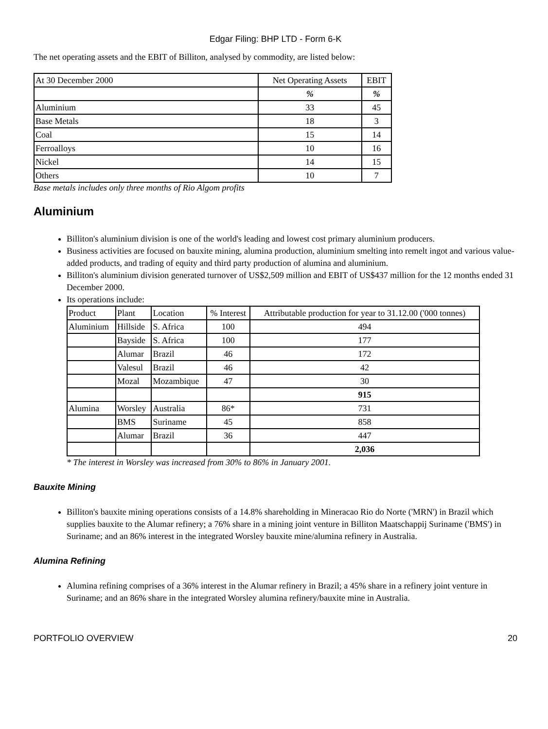Edgar Filing: BHP LTD - Form 6-K
The net operating assets and the EBIT of Billiton, analysed by commodity, are listed below:
| At 30 December 2000 | Net Operating Assets | EBIT |
| --- | --- | --- |
| | % | % |
| Aluminium | 33 | 45 |
| Base Metals | 18 | 3 |
| Coal | 15 | 14 |
| Ferroalloys | 10 | 16 |
| Nickel | 14 | 15 |
| Others | 10 | 7 |
Base metals includes only three months of Rio Algom profits
Aluminium
Billiton's aluminium division is one of the world's leading and lowest cost primary aluminium producers.
Business activities are focused on bauxite mining, alumina production, aluminium smelting into remelt ingot and various value-added products, and trading of equity and third party production of alumina and aluminium.
Billiton's aluminium division generated turnover of US$2,509 million and EBIT of US$437 million for the 12 months ended 31 December 2000.
Its operations include:
| Product | Plant | Location | % Interest | Attributable production for year to 31.12.00 ('000 tonnes) |
| --- | --- | --- | --- | --- |
| Aluminium | Hillside | S. Africa | 100 | 494 |
| | Bayside | S. Africa | 100 | 177 |
| | Alumar | Brazil | 46 | 172 |
| | Valesul | Brazil | 46 | 42 |
| | Mozal | Mozambique | 47 | 30 |
| | | | | 915 |
| Alumina | Worsley | Australia | 86* | 731 |
| | BMS | Suriname | 45 | 858 |
| | Alumar | Brazil | 36 | 447 |
| | | | | 2,036 |
* The interest in Worsley was increased from 30% to 86% in January 2001.
Bauxite Mining
Billiton's bauxite mining operations consists of a 14.8% shareholding in Mineracao Rio do Norte ('MRN') in Brazil which supplies bauxite to the Alumar refinery; a 76% share in a mining joint venture in Billiton Maatschappij Suriname ('BMS') in Suriname; and an 86% interest in the integrated Worsley bauxite mine/alumina refinery in Australia.
Alumina Refining
Alumina refining comprises of a 36% interest in the Alumar refinery in Brazil; a 45% share in a refinery joint venture in Suriname; and an 86% share in the integrated Worsley alumina refinery/bauxite mine in Australia.
PORTFOLIO OVERVIEW 20